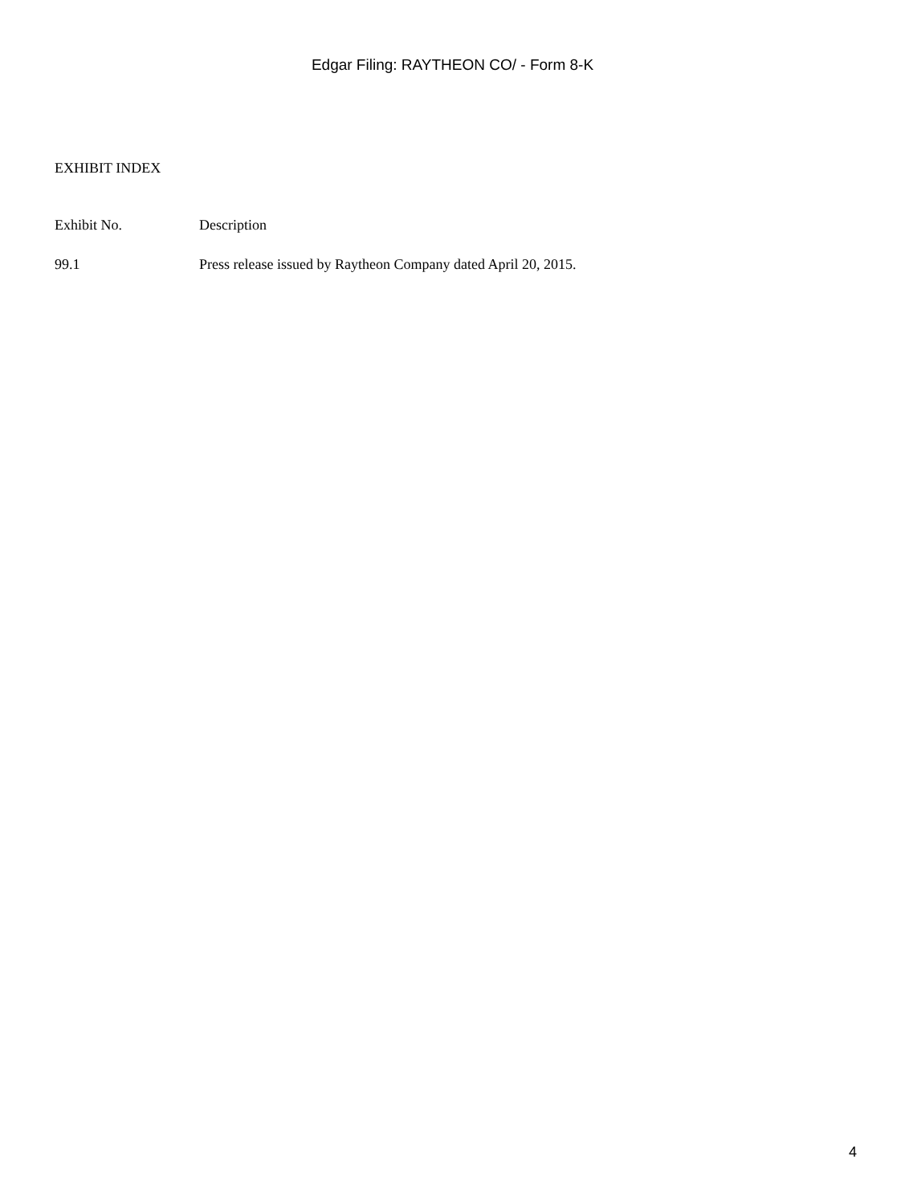Edgar Filing: RAYTHEON CO/ - Form 8-K
EXHIBIT INDEX
| Exhibit No. | Description |
| --- | --- |
| 99.1 | Press release issued by Raytheon Company dated April 20, 2015. |
4